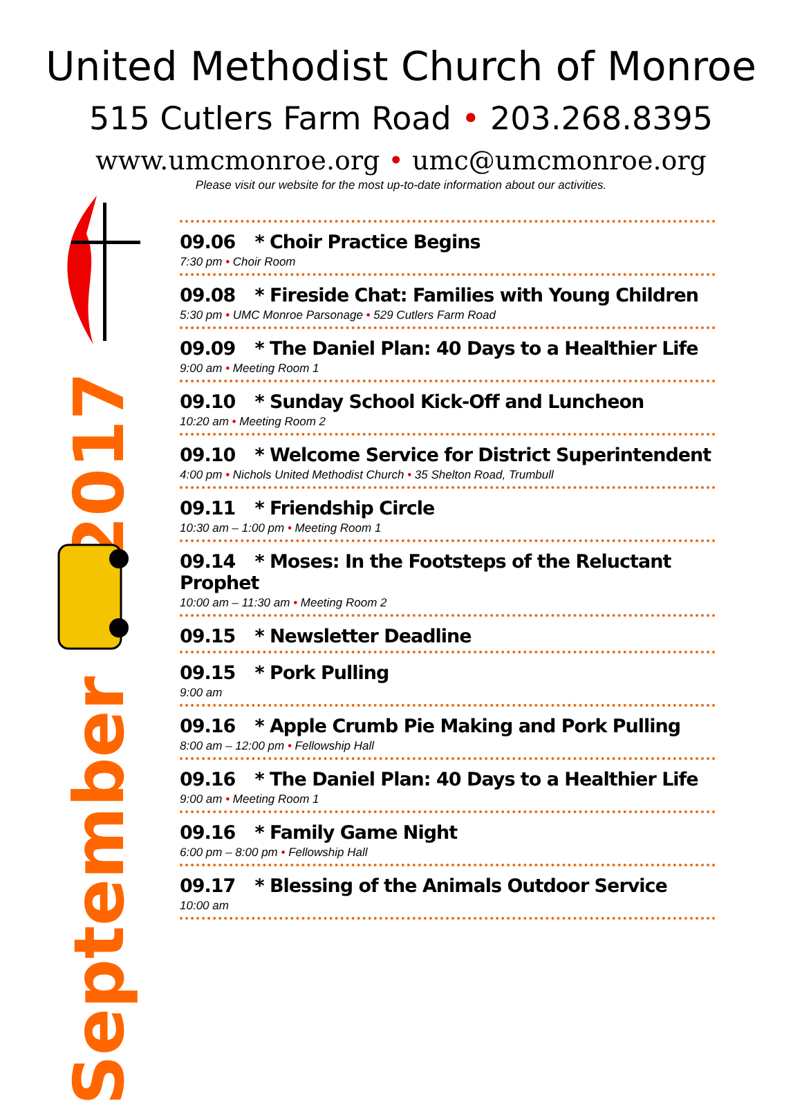United Methodist Church of Monroe
515 Cutlers Farm Road • 203.268.8395
www.umcmonroe.org • umc@umcmonroe.org
Please visit our website for the most up-to-date information about our activities.
2017
September
09.06 * Choir Practice Begins
7:30 pm • Choir Room
09.08 * Fireside Chat: Families with Young Children
5:30 pm • UMC Monroe Parsonage • 529 Cutlers Farm Road
09.09 * The Daniel Plan: 40 Days to a Healthier Life
9:00 am • Meeting Room 1
09.10 * Sunday School Kick-Off and Luncheon
10:20 am • Meeting Room 2
09.10 * Welcome Service for District Superintendent
4:00 pm • Nichols United Methodist Church • 35 Shelton Road, Trumbull
09.11 * Friendship Circle
10:30 am – 1:00 pm • Meeting Room 1
09.14 * Moses: In the Footsteps of the Reluctant Prophet
10:00 am – 11:30 am • Meeting Room 2
09.15 * Newsletter Deadline
09.15 * Pork Pulling
9:00 am
09.16 * Apple Crumb Pie Making and Pork Pulling
8:00 am – 12:00 pm • Fellowship Hall
09.16 * The Daniel Plan: 40 Days to a Healthier Life
9:00 am • Meeting Room 1
09.16 * Family Game Night
6:00 pm – 8:00 pm • Fellowship Hall
09.17 * Blessing of the Animals Outdoor Service
10:00 am